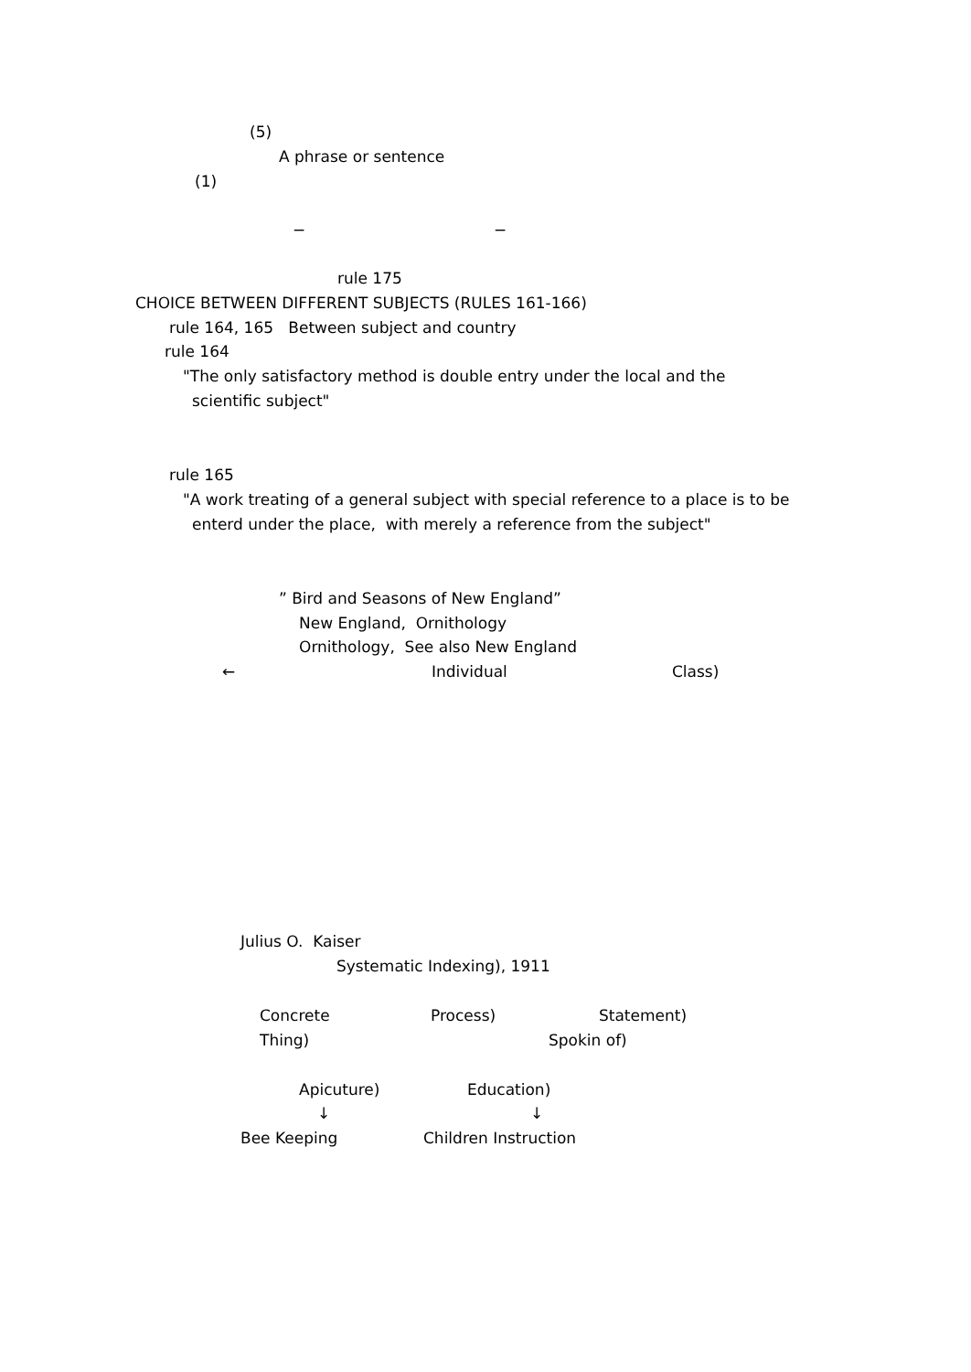(5)
A phrase or sentence
(1)
− −
rule 175
CHOICE BETWEEN DIFFERENT SUBJECTS (RULES 161-166)
rule 164, 165 Between subject and country
rule 164
"The only satisfactory method is double entry under the local and the
scientific subject"
rule 165
"A work treating of a general subject with special reference to a place is to be
enterd under the place, with merely a reference from the subject"
” Bird and Seasons of New England”
New England, Ornithology
Ornithology, See also New England
← Individual Class)
Julius O. Kaiser
Systematic Indexing), 1911
Concrete Process) Statement)
Thing) Spokin of)
Apicuture) Education)
↓ ↓
Bee Keeping Children Instruction